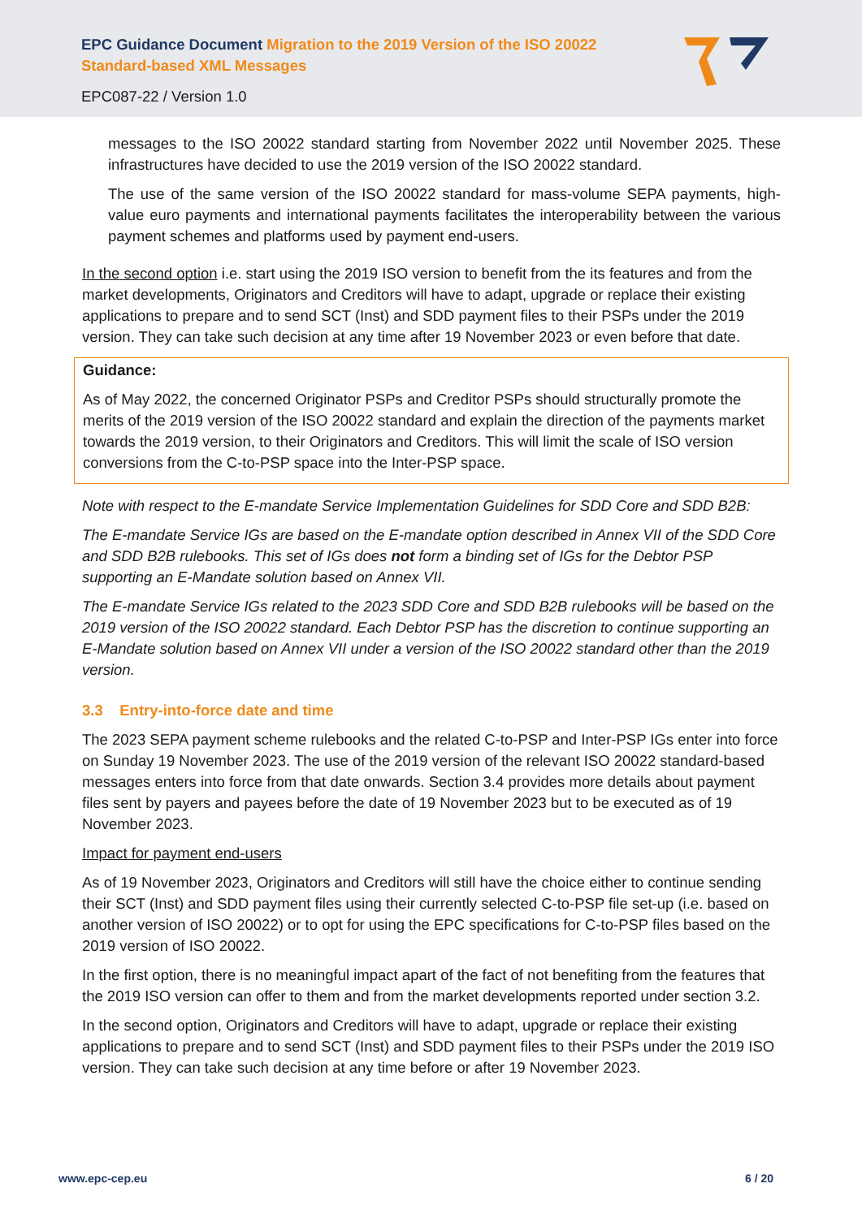EPC Guidance Document Migration to the 2019 Version of the ISO 20022 Standard-based XML Messages
EPC087-22 / Version 1.0
messages to the ISO 20022 standard starting from November 2022 until November 2025. These infrastructures have decided to use the 2019 version of the ISO 20022 standard.
The use of the same version of the ISO 20022 standard for mass-volume SEPA payments, high-value euro payments and international payments facilitates the interoperability between the various payment schemes and platforms used by payment end-users.
In the second option i.e. start using the 2019 ISO version to benefit from the its features and from the market developments, Originators and Creditors will have to adapt, upgrade or replace their existing applications to prepare and to send SCT (Inst) and SDD payment files to their PSPs under the 2019 version. They can take such decision at any time after 19 November 2023 or even before that date.
Guidance:
As of May 2022, the concerned Originator PSPs and Creditor PSPs should structurally promote the merits of the 2019 version of the ISO 20022 standard and explain the direction of the payments market towards the 2019 version, to their Originators and Creditors. This will limit the scale of ISO version conversions from the C-to-PSP space into the Inter-PSP space.
Note with respect to the E-mandate Service Implementation Guidelines for SDD Core and SDD B2B:
The E-mandate Service IGs are based on the E-mandate option described in Annex VII of the SDD Core and SDD B2B rulebooks. This set of IGs does not form a binding set of IGs for the Debtor PSP supporting an E-Mandate solution based on Annex VII.
The E-mandate Service IGs related to the 2023 SDD Core and SDD B2B rulebooks will be based on the 2019 version of the ISO 20022 standard. Each Debtor PSP has the discretion to continue supporting an E-Mandate solution based on Annex VII under a version of the ISO 20022 standard other than the 2019 version.
3.3 Entry-into-force date and time
The 2023 SEPA payment scheme rulebooks and the related C-to-PSP and Inter-PSP IGs enter into force on Sunday 19 November 2023. The use of the 2019 version of the relevant ISO 20022 standard-based messages enters into force from that date onwards. Section 3.4 provides more details about payment files sent by payers and payees before the date of 19 November 2023 but to be executed as of 19 November 2023.
Impact for payment end-users
As of 19 November 2023, Originators and Creditors will still have the choice either to continue sending their SCT (Inst) and SDD payment files using their currently selected C-to-PSP file set-up (i.e. based on another version of ISO 20022) or to opt for using the EPC specifications for C-to-PSP files based on the 2019 version of ISO 20022.
In the first option, there is no meaningful impact apart of the fact of not benefiting from the features that the 2019 ISO version can offer to them and from the market developments reported under section 3.2.
In the second option, Originators and Creditors will have to adapt, upgrade or replace their existing applications to prepare and to send SCT (Inst) and SDD payment files to their PSPs under the 2019 ISO version. They can take such decision at any time before or after 19 November 2023.
www.epc-cep.eu 6 / 20